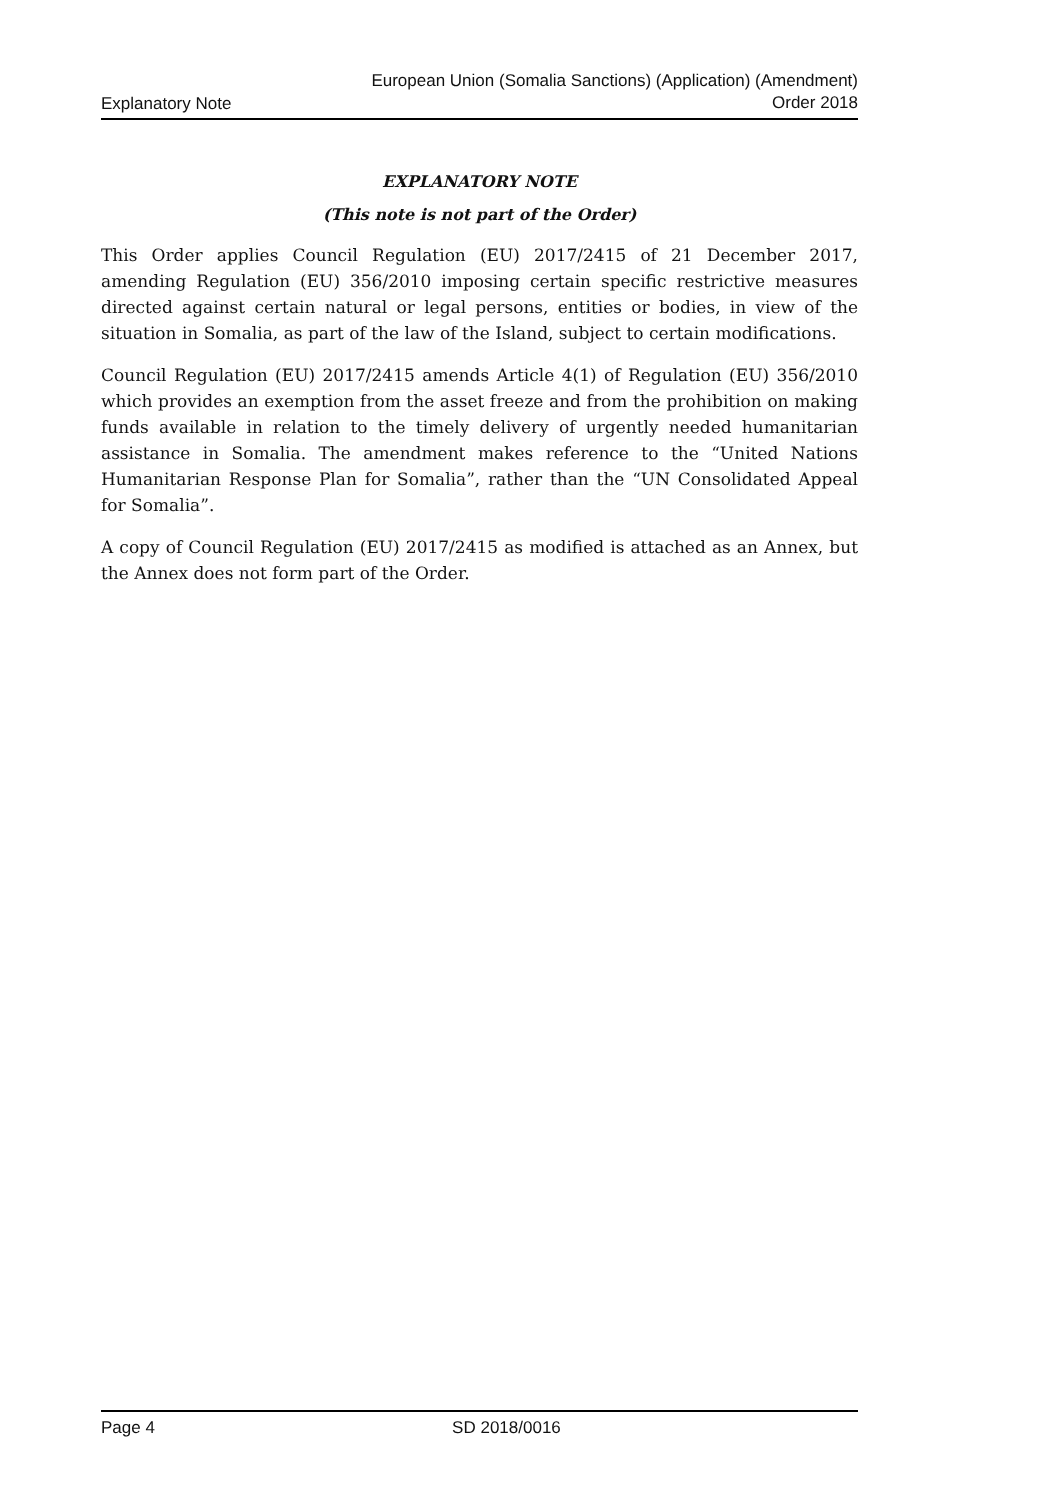Explanatory Note
European Union (Somalia Sanctions) (Application) (Amendment)
Order 2018
EXPLANATORY NOTE
(This note is not part of the Order)
This Order applies Council Regulation (EU) 2017/2415 of 21 December 2017, amending Regulation (EU) 356/2010 imposing certain specific restrictive measures directed against certain natural or legal persons, entities or bodies, in view of the situation in Somalia, as part of the law of the Island, subject to certain modifications.
Council Regulation (EU) 2017/2415 amends Article 4(1) of Regulation (EU) 356/2010 which provides an exemption from the asset freeze and from the prohibition on making funds available in relation to the timely delivery of urgently needed humanitarian assistance in Somalia. The amendment makes reference to the “United Nations Humanitarian Response Plan for Somalia”, rather than the “UN Consolidated Appeal for Somalia”.
A copy of Council Regulation (EU) 2017/2415 as modified is attached as an Annex, but the Annex does not form part of the Order.
Page 4 SD 2018/0016